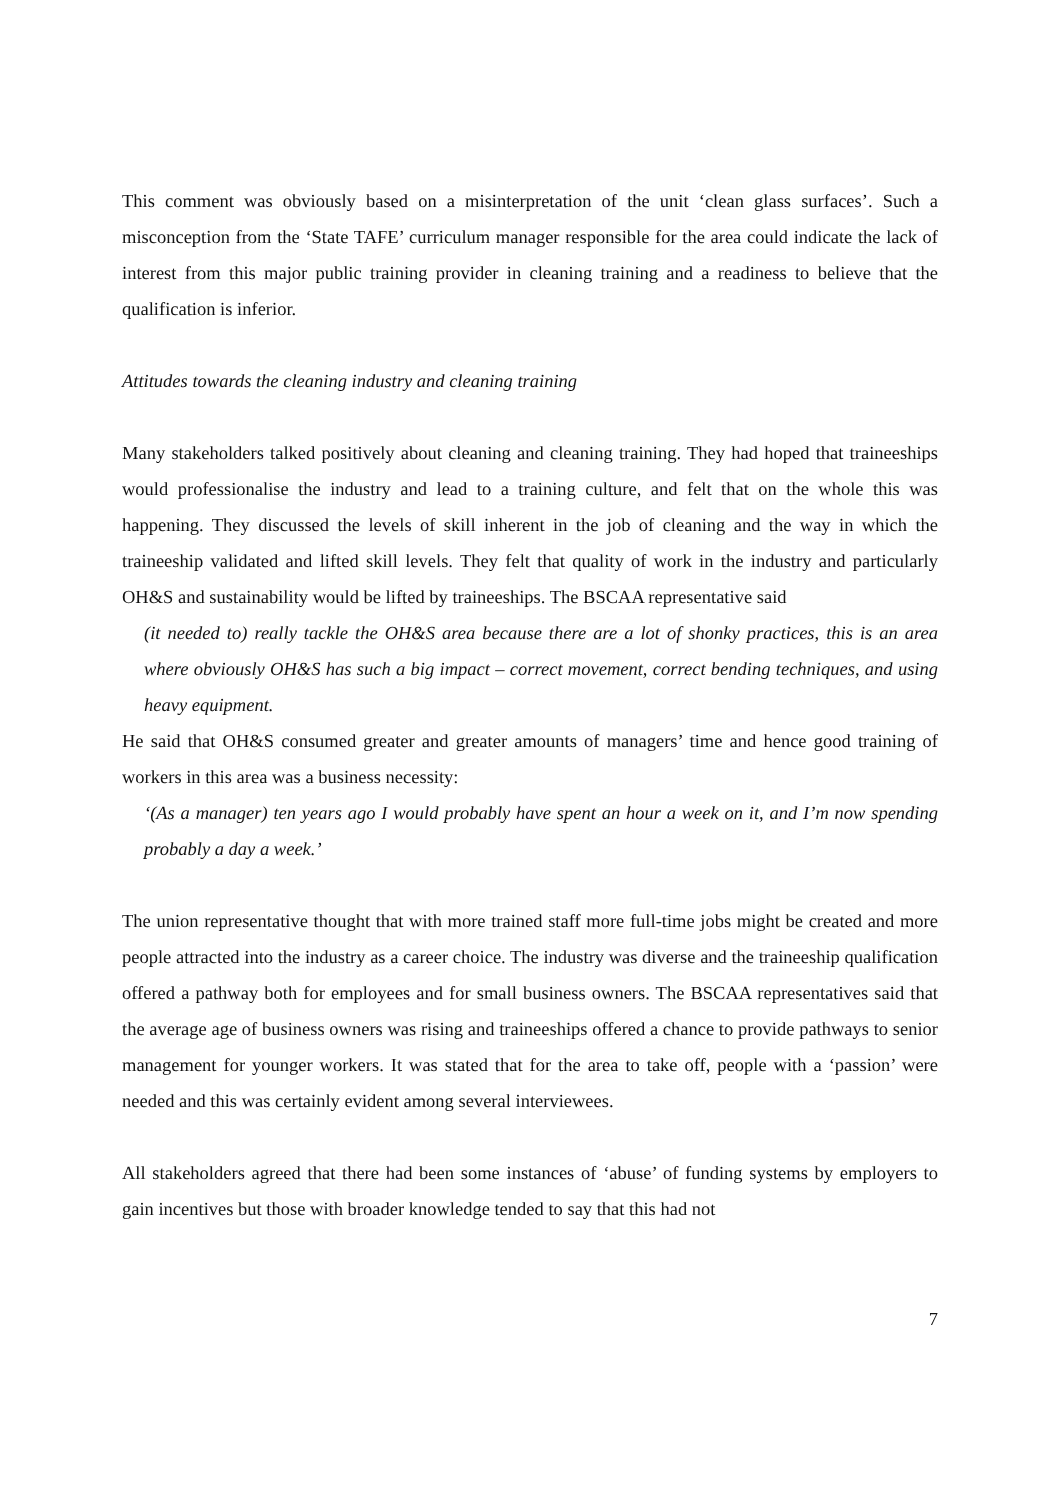This comment was obviously based on a misinterpretation of the unit ‘clean glass surfaces’. Such a misconception from the ‘State TAFE’ curriculum manager responsible for the area could indicate the lack of interest from this major public training provider in cleaning training and a readiness to believe that the qualification is inferior.
Attitudes towards the cleaning industry and cleaning training
Many stakeholders talked positively about cleaning and cleaning training. They had hoped that traineeships would professionalise the industry and lead to a training culture, and felt that on the whole this was happening. They discussed the levels of skill inherent in the job of cleaning and the way in which the traineeship validated and lifted skill levels. They felt that quality of work in the industry and particularly OH&S and sustainability would be lifted by traineeships. The BSCAA representative said
(it needed to) really tackle the OH&S area because there are a lot of shonky practices, this is an area where obviously OH&S has such a big impact – correct movement, correct bending techniques, and using heavy equipment.
He said that OH&S consumed greater and greater amounts of managers’ time and hence good training of workers in this area was a business necessity:
‘(As a manager) ten years ago I would probably have spent an hour a week on it, and I’m now spending probably a day a week.’
The union representative thought that with more trained staff more full-time jobs might be created and more people attracted into the industry as a career choice. The industry was diverse and the traineeship qualification offered a pathway both for employees and for small business owners. The BSCAA representatives said that the average age of business owners was rising and traineeships offered a chance to provide pathways to senior management for younger workers. It was stated that for the area to take off, people with a ‘passion’ were needed and this was certainly evident among several interviewees.
All stakeholders agreed that there had been some instances of ‘abuse’ of funding systems by employers to gain incentives but those with broader knowledge tended to say that this had not
7